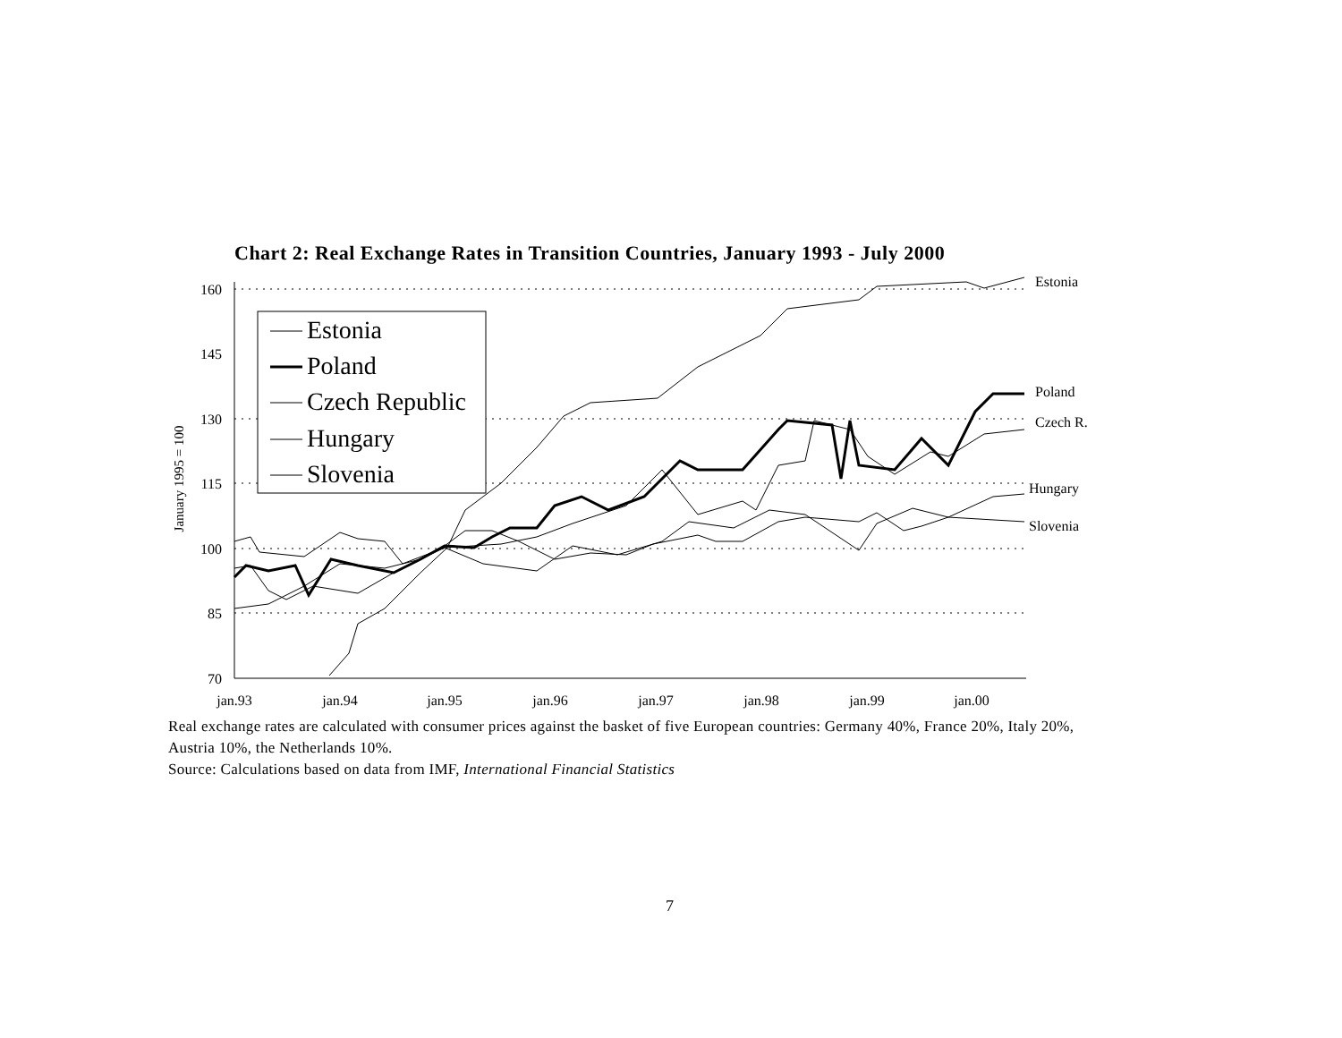Chart 2: Real Exchange Rates in Transition Countries, January 1993 - July 2000
160
145
130
115
100
85
70
January 1995 = 100
jan.93
jan.94
jan.95
jan.96
jan.97
jan.98
jan.99
jan.00
Estonia
Poland
Czech Republic
Hungary
Slovenia
Estonia
Poland
Czech R.
Hungary
Slovenia
Real exchange rates are calculated with consumer prices against the basket of five European countries: Germany 40%, France 20%, Italy 20%, Austria 10%, the Netherlands 10%.
Source: Calculations based on data from IMF, International Financial Statistics
7